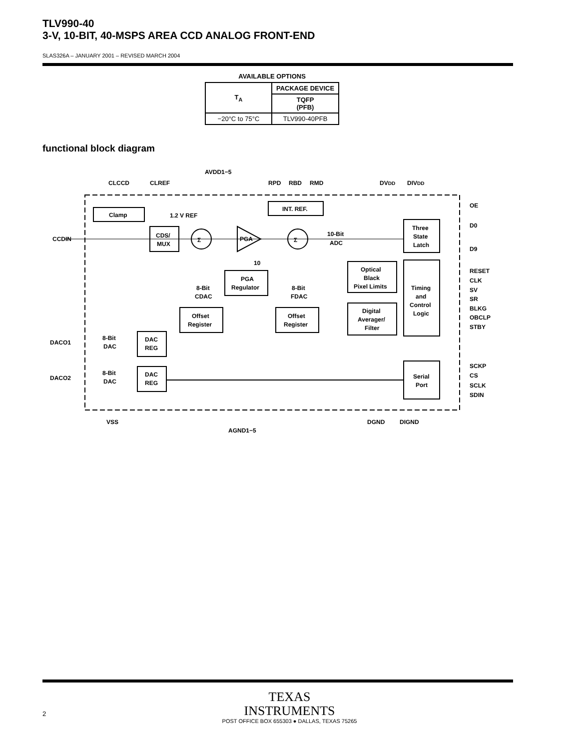TLV990-40
3-V, 10-BIT, 40-MSPS AREA CCD ANALOG FRONT-END
SLAS326A – JANUARY 2001 – REVISED MARCH 2004
AVAILABLE OPTIONS
| T<sub>A</sub> | PACKAGE DEVICE |
| --- | --- |
| | TQFP (PFB) |
| −20°C to 75°C | TLV990-40PFB |
functional block diagram
AVDD1−5
CLCCD
CLREF
RPD
RBD
RMD
DVDD
DIVDD
Clamp
1.2 V REF
INT. REF.
OE
CCDIN
CDS/
MUX
Σ
PGA
Σ
10-Bit
ADC
Three
State
Latch
D0
D9
10
8-Bit
CDAC
PGA
Regulator
8-Bit
FDAC
Optical
Black
Pixel Limits
Timing
and
Control
Logic
RESET
CLK
SV
SR
BLKG
OBCLP
STBY
Offset
Register
Offset
Register
Digital
Averager/
Filter
DACO1
8-Bit
DAC
DAC
REG
DACO2
8-Bit
DAC
DAC
REG
Serial
Port
SCKP
CS
SCLK
SDIN
VSS
DGND
DIGND
AGND1−5
TEXAS
INSTRUMENTS
POST OFFICE BOX 655303 ● DALLAS, TEXAS 75265
2